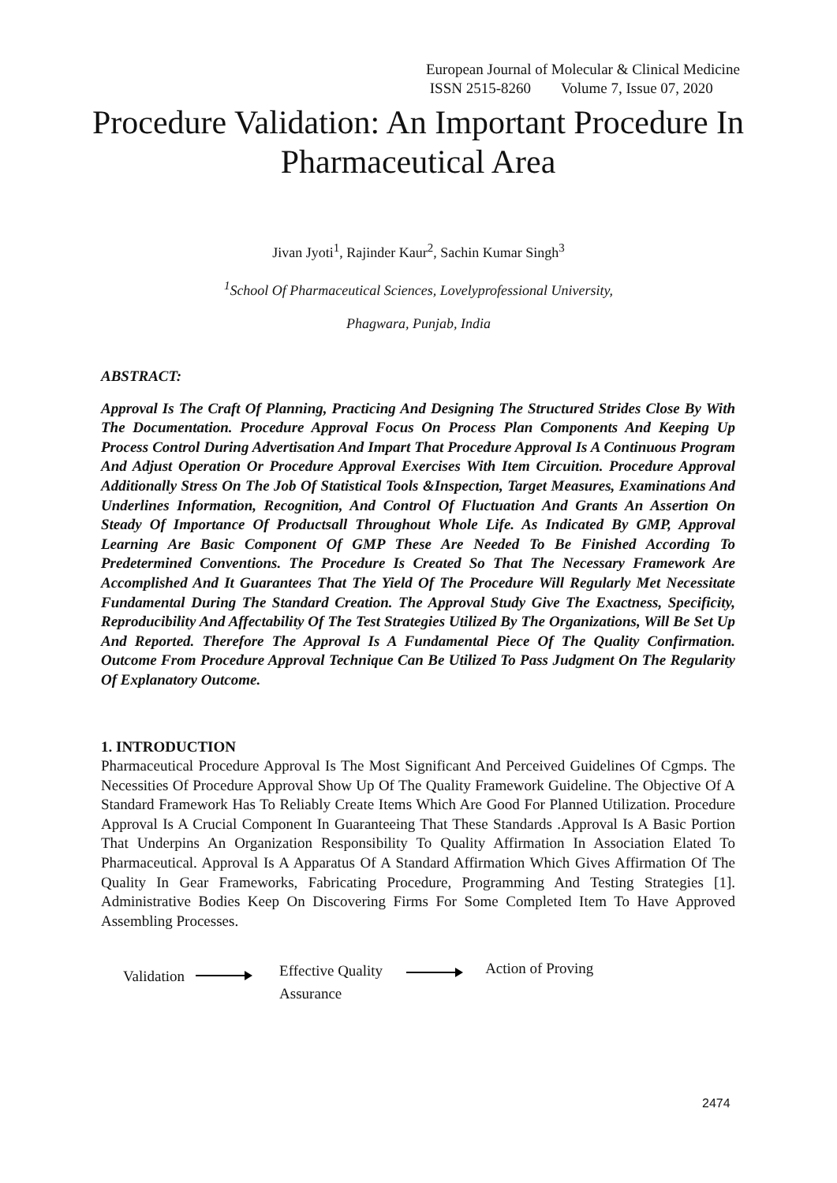European Journal of Molecular & Clinical Medicine
ISSN 2515-8260 Volume 7, Issue 07, 2020
Procedure Validation: An Important Procedure In Pharmaceutical Area
Jivan Jyoti<sup>1</sup>, Rajinder Kaur<sup>2</sup>, Sachin Kumar Singh<sup>3</sup>
<sup>1</sup> School Of Pharmaceutical Sciences, Lovelyprofessional University,
Phagwara, Punjab, India
ABSTRACT:
Approval Is The Craft Of Planning, Practicing And Designing The Structured Strides Close By With The Documentation. Procedure Approval Focus On Process Plan Components And Keeping Up Process Control During Advertisation And Impart That Procedure Approval Is A Continuous Program And Adjust Operation Or Procedure Approval Exercises With Item Circuition. Procedure Approval Additionally Stress On The Job Of Statistical Tools &Inspection, Target Measures, Examinations And Underlines Information, Recognition, And Control Of Fluctuation And Grants An Assertion On Steady Of Importance Of Productsall Throughout Whole Life. As Indicated By GMP, Approval Learning Are Basic Component Of GMP These Are Needed To Be Finished According To Predetermined Conventions. The Procedure Is Created So That The Necessary Framework Are Accomplished And It Guarantees That The Yield Of The Procedure Will Regularly Met Necessitate Fundamental During The Standard Creation. The Approval Study Give The Exactness, Specificity, Reproducibility And Affectability Of The Test Strategies Utilized By The Organizations, Will Be Set Up And Reported. Therefore The Approval Is A Fundamental Piece Of The Quality Confirmation. Outcome From Procedure Approval Technique Can Be Utilized To Pass Judgment On The Regularity Of Explanatory Outcome.
1. INTRODUCTION
Pharmaceutical Procedure Approval Is The Most Significant And Perceived Guidelines Of Cgmps. The Necessities Of Procedure Approval Show Up Of The Quality Framework Guideline. The Objective Of A Standard Framework Has To Reliably Create Items Which Are Good For Planned Utilization. Procedure Approval Is A Crucial Component In Guaranteeing That These Standards .Approval Is A Basic Portion That Underpins An Organization Responsibility To Quality Affirmation In Association Elated To Pharmaceutical. Approval Is A Apparatus Of A Standard Affirmation Which Gives Affirmation Of The Quality In Gear Frameworks, Fabricating Procedure, Programming And Testing Strategies [1]. Administrative Bodies Keep On Discovering Firms For Some Completed Item To Have Approved Assembling Processes.
Validation Effective Quality
Assurance Action of Proving
2474